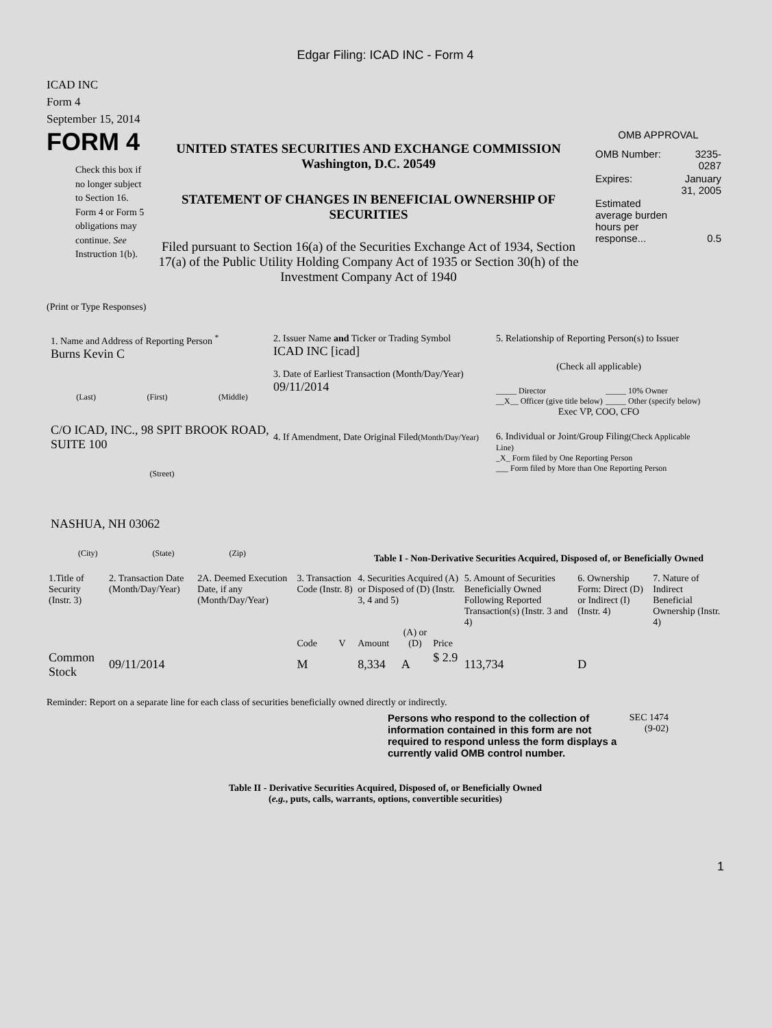Edgar Filing: ICAD INC - Form 4
ICAD INC
Form 4
September 15, 2014
FORM 4
Check this box if no longer subject to Section 16. Form 4 or Form 5 obligations may continue. See Instruction 1(b).
UNITED STATES SECURITIES AND EXCHANGE COMMISSION
Washington, D.C. 20549
STATEMENT OF CHANGES IN BENEFICIAL OWNERSHIP OF SECURITIES
Filed pursuant to Section 16(a) of the Securities Exchange Act of 1934, Section 17(a) of the Public Utility Holding Company Act of 1935 or Section 30(h) of the Investment Company Act of 1940
OMB APPROVAL
| OMB Number: | 3235-0287 |
| Expires: | January 31, 2005 |
| Estimated average burden hours per response... | 0.5 |
(Print or Type Responses)
1. Name and Address of Reporting Person <sup>*</sup>
Burns Kevin C
(Last) (First) (Middle)
C/O ICAD, INC., 98 SPIT BROOK ROAD, SUITE 100
(Street)
NASHUA, NH 03062
(City) (State) (Zip)
2. Issuer Name and Ticker or Trading Symbol
ICAD INC [icad]
3. Date of Earliest Transaction (Month/Day/Year)
09/11/2014
4. If Amendment, Date Original Filed(Month/Day/Year)
5. Relationship of Reporting Person(s) to Issuer
(Check all applicable)
_____ Director
__X__ Officer (give title below) _____ 10% Owner
_____ Other (specify below)
Exec VP, COO, CFO
6. Individual or Joint/Group Filing(Check Applicable Line)
_X_ Form filed by One Reporting Person
___ Form filed by More than One Reporting Person
Table I - Non-Derivative Securities Acquired, Disposed of, or Beneficially Owned
| 1.Title of Security (Instr. 3) | 2. Transaction Date (Month/Day/Year) | 2A. Deemed Execution Date, if any (Month/Day/Year) | 3. Transaction Code (Instr. 8) | | 4. Securities Acquired (A) or Disposed of (D) (Instr. 3, 4 and 5) | | | 5. Amount of Securities Beneficially Owned Following Reported Transaction(s) (Instr. 3 and 4) | 6. Ownership Form: Direct (D) or Indirect (I) (Instr. 4) | 7. Nature of Indirect Beneficial Ownership (Instr. 4) |
| --- | --- | --- | --- | --- | --- | --- | --- | --- | --- | --- |
| | | | Code | V | Amount | (A) or (D) | Price | | | |
| Common Stock | 09/11/2014 | | M | | 8,334 | A | $ 2.9 | 113,734 | D | |
Reminder: Report on a separate line for each class of securities beneficially owned directly or indirectly.
Persons who respond to the collection of information contained in this form are not required to respond unless the form displays a currently valid OMB control number.
SEC 1474 (9-02)
Table II - Derivative Securities Acquired, Disposed of, or Beneficially Owned
(e.g., puts, calls, warrants, options, convertible securities)
1